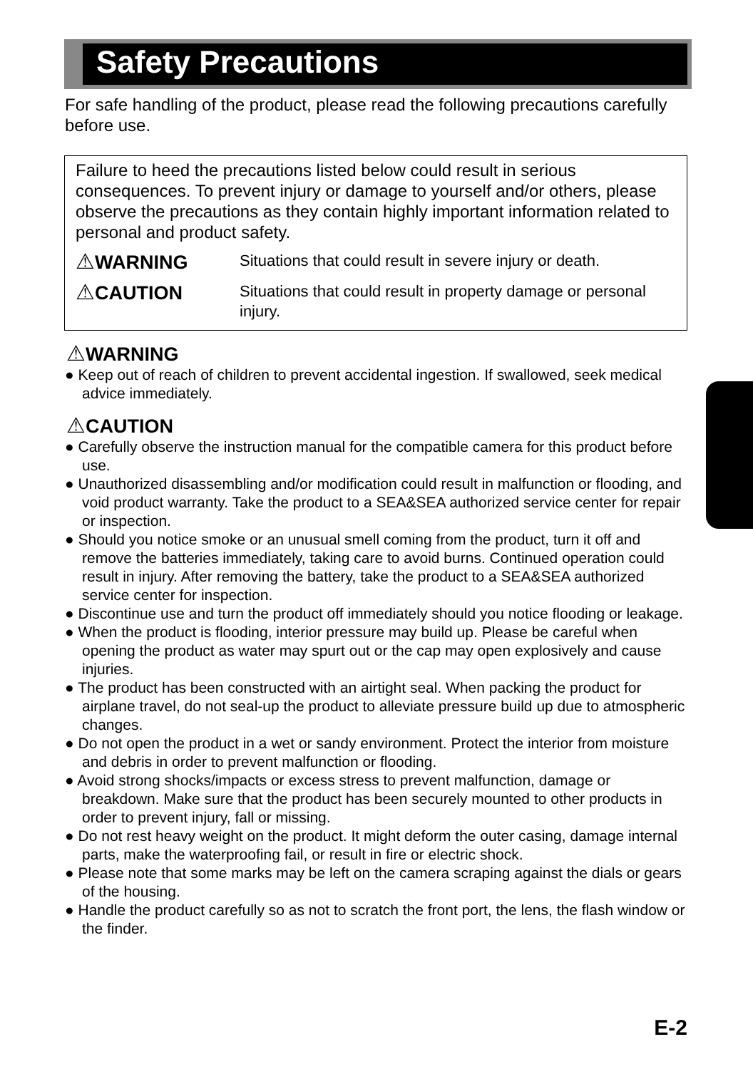Safety Precautions
For safe handling of the product, please read the following precautions carefully before use.
Failure to heed the precautions listed below could result in serious consequences. To prevent injury or damage to yourself and/or others, please observe the precautions as they contain highly important information related to personal and product safety.
⚠WARNING
Situations that could result in severe injury or death.
⚠CAUTION
Situations that could result in property damage or personal injury.
⚠WARNING
● Keep out of reach of children to prevent accidental ingestion. If swallowed, seek medical advice immediately.
⚠CAUTION
● Carefully observe the instruction manual for the compatible camera for this product before use.
● Unauthorized disassembling and/or modification could result in malfunction or flooding, and void product warranty. Take the product to a SEA&SEA authorized service center for repair or inspection.
● Should you notice smoke or an unusual smell coming from the product, turn it off and remove the batteries immediately, taking care to avoid burns. Continued operation could result in injury. After removing the battery, take the product to a SEA&SEA authorized service center for inspection.
● Discontinue use and turn the product off immediately should you notice flooding or leakage.
● When the product is flooding, interior pressure may build up. Please be careful when opening the product as water may spurt out or the cap may open explosively and cause injuries.
● The product has been constructed with an airtight seal. When packing the product for airplane travel, do not seal-up the product to alleviate pressure build up due to atmospheric changes.
● Do not open the product in a wet or sandy environment. Protect the interior from moisture and debris in order to prevent malfunction or flooding.
● Avoid strong shocks/impacts or excess stress to prevent malfunction, damage or breakdown. Make sure that the product has been securely mounted to other products in order to prevent injury, fall or missing.
● Do not rest heavy weight on the product. It might deform the outer casing, damage internal parts, make the waterproofing fail, or result in fire or electric shock.
● Please note that some marks may be left on the camera scraping against the dials or gears of the housing.
● Handle the product carefully so as not to scratch the front port, the lens, the flash window or the finder.
E-2